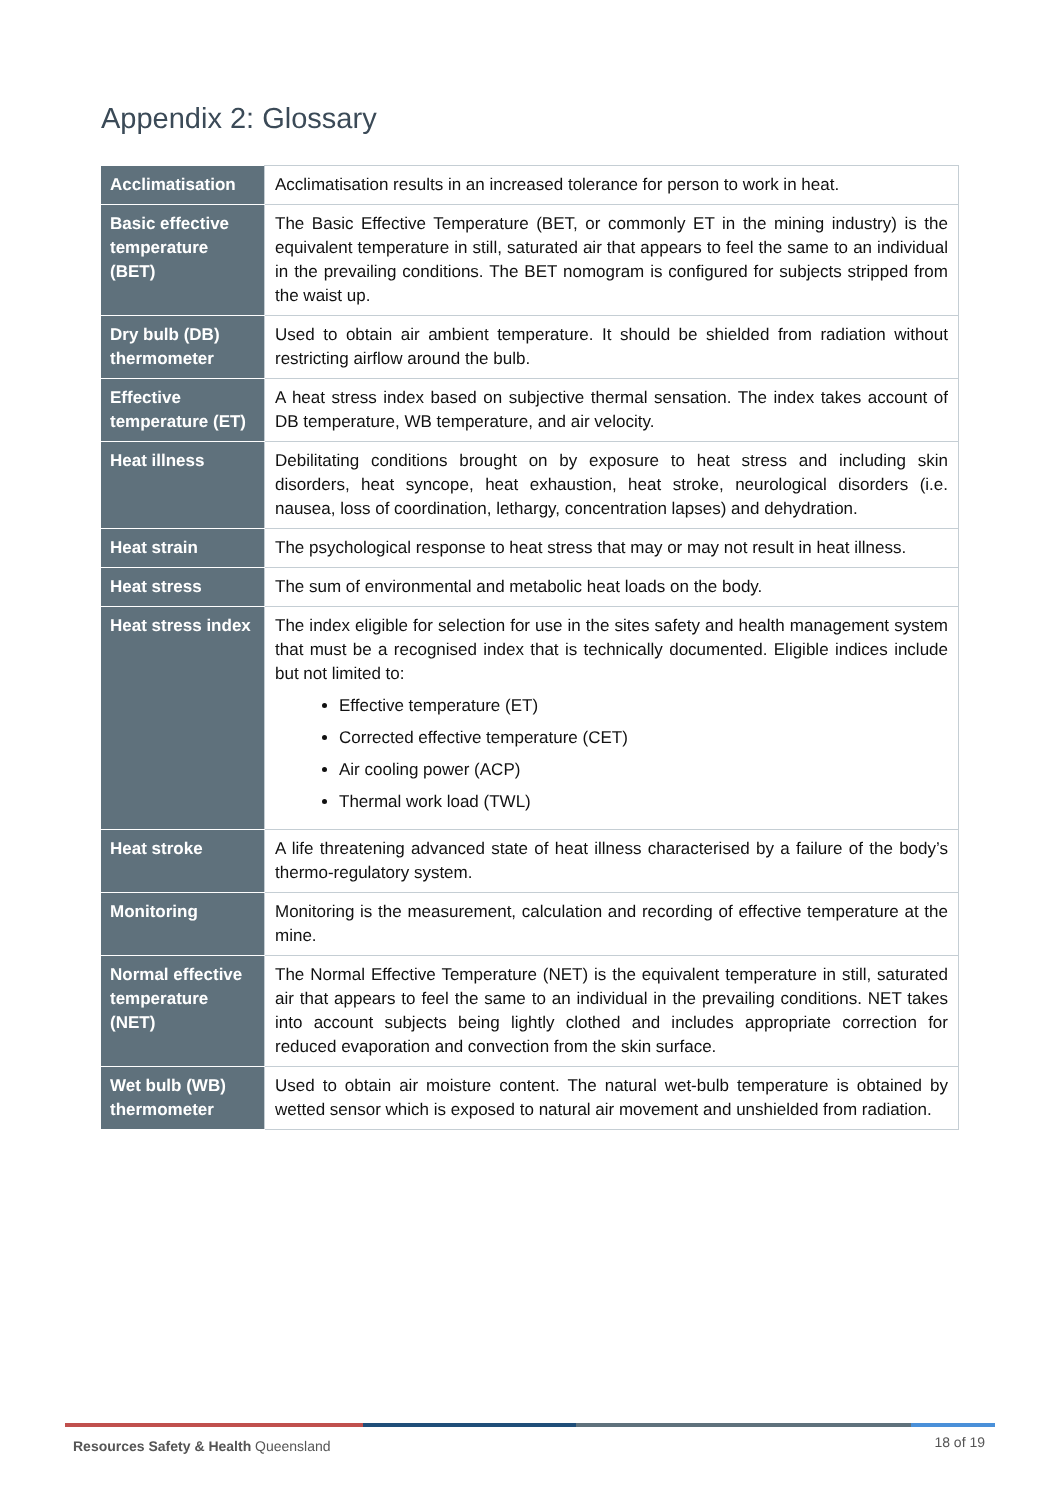Appendix 2: Glossary
| Acclimatisation | Acclimatisation results in an increased tolerance for person to work in heat. |
| Basic effective temperature (BET) | The Basic Effective Temperature (BET, or commonly ET in the mining industry) is the equivalent temperature in still, saturated air that appears to feel the same to an individual in the prevailing conditions. The BET nomogram is configured for subjects stripped from the waist up. |
| Dry bulb (DB) thermometer | Used to obtain air ambient temperature. It should be shielded from radiation without restricting airflow around the bulb. |
| Effective temperature (ET) | A heat stress index based on subjective thermal sensation. The index takes account of DB temperature, WB temperature, and air velocity. |
| Heat illness | Debilitating conditions brought on by exposure to heat stress and including skin disorders, heat syncope, heat exhaustion, heat stroke, neurological disorders (i.e. nausea, loss of coordination, lethargy, concentration lapses) and dehydration. |
| Heat strain | The psychological response to heat stress that may or may not result in heat illness. |
| Heat stress | The sum of environmental and metabolic heat loads on the body. |
| Heat stress index | The index eligible for selection for use in the sites safety and health management system that must be a recognised index that is technically documented. Eligible indices include but not limited to: Effective temperature (ET) Corrected effective temperature (CET) Air cooling power (ACP) Thermal work load (TWL) |
| Heat stroke | A life threatening advanced state of heat illness characterised by a failure of the body’s thermo-regulatory system. |
| Monitoring | Monitoring is the measurement, calculation and recording of effective temperature at the mine. |
| Normal effective temperature (NET) | The Normal Effective Temperature (NET) is the equivalent temperature in still, saturated air that appears to feel the same to an individual in the prevailing conditions. NET takes into account subjects being lightly clothed and includes appropriate correction for reduced evaporation and convection from the skin surface. |
| Wet bulb (WB) thermometer | Used to obtain air moisture content. The natural wet-bulb temperature is obtained by wetted sensor which is exposed to natural air movement and unshielded from radiation. |
Resources Safety & Health Queensland
18 of 19